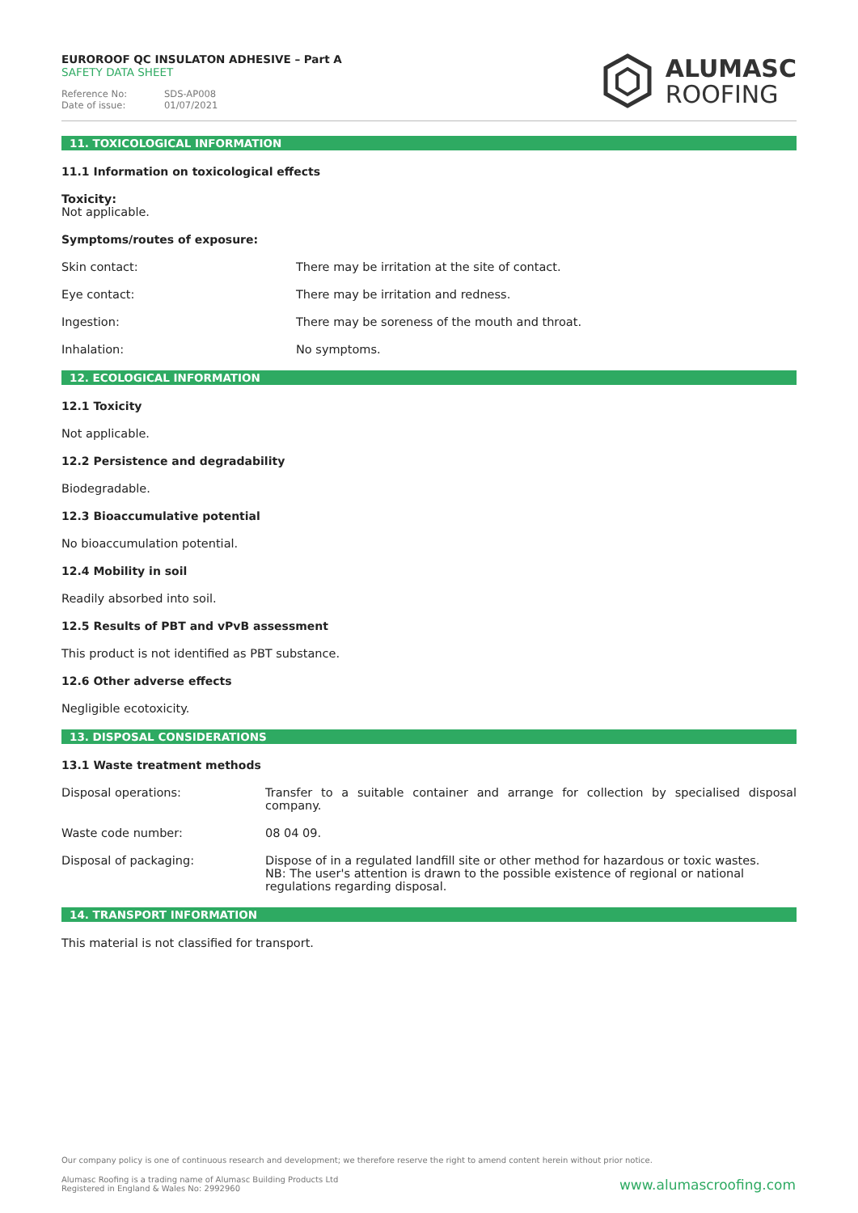EUROROOF QC INSULATON ADHESIVE – Part A
SAFETY DATA SHEET
Reference No: SDS-AP008
Date of issue: 01/07/2021
ALUMASC
ROOFING
11. TOXICOLOGICAL INFORMATION
11.1 Information on toxicological effects
Toxicity:
Not applicable.
Symptoms/routes of exposure:
| Skin contact: | There may be irritation at the site of contact. |
| Eye contact: | There may be irritation and redness. |
| Ingestion: | There may be soreness of the mouth and throat. |
| Inhalation: | No symptoms. |
12. ECOLOGICAL INFORMATION
12.1 Toxicity
Not applicable.
12.2 Persistence and degradability
Biodegradable.
12.3 Bioaccumulative potential
No bioaccumulation potential.
12.4 Mobility in soil
Readily absorbed into soil.
12.5 Results of PBT and vPvB assessment
This product is not identified as PBT substance.
12.6 Other adverse effects
Negligible ecotoxicity.
13. DISPOSAL CONSIDERATIONS
13.1 Waste treatment methods
| Disposal operations: | Transfer to a suitable container and arrange for collection by specialised disposal company. |
| Waste code number: | 08 04 09. |
| Disposal of packaging: | Dispose of in a regulated landfill site or other method for hazardous or toxic wastes. NB: The user's attention is drawn to the possible existence of regional or national regulations regarding disposal. |
14. TRANSPORT INFORMATION
This material is not classified for transport.
Our company policy is one of continuous research and development; we therefore reserve the right to amend content herein without prior notice.
Alumasc Roofing is a trading name of Alumasc Building Products Ltd
Registered in England & Wales No: 2992960
www.alumascroofing.com